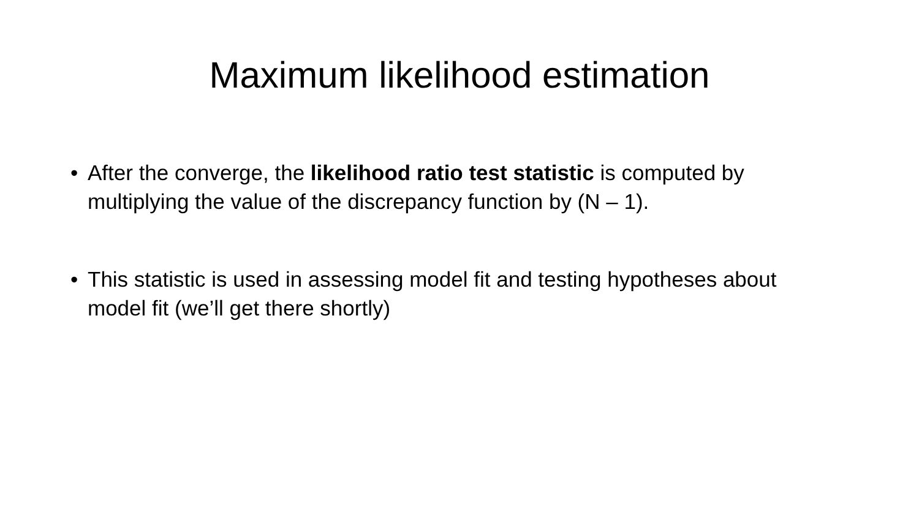Maximum likelihood estimation
• After the converge, the likelihood ratio test statistic is computed by multiplying the value of the discrepancy function by (N – 1).
• This statistic is used in assessing model fit and testing hypotheses about model fit (we’ll get there shortly)